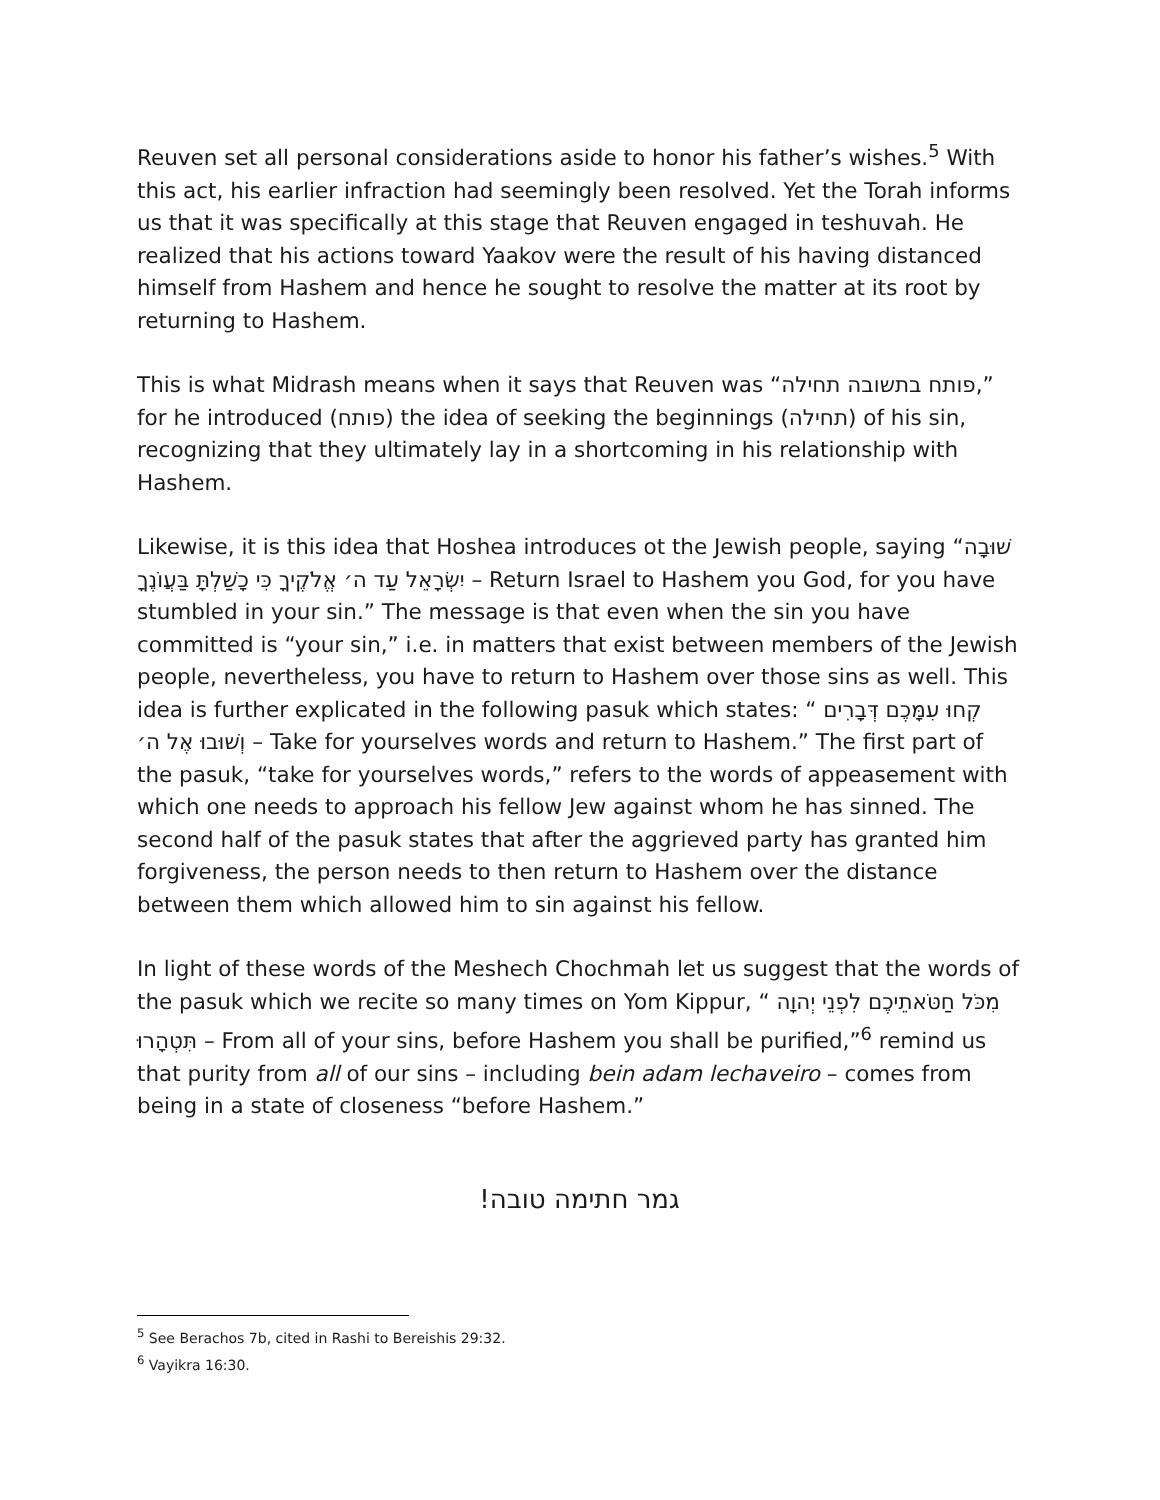Reuven set all personal considerations aside to honor his father’s wishes.<sup>5</sup> With this act, his earlier infraction had seemingly been resolved. Yet the Torah informs us that it was specifically at this stage that Reuven engaged in teshuvah. He realized that his actions toward Yaakov were the result of his having distanced himself from Hashem and hence he sought to resolve the matter at its root by returning to Hashem.
This is what Midrash means when it says that Reuven was “פותח בתשובה תחילה,” for he introduced (פותח) the idea of seeking the beginnings (תחילה) of his sin, recognizing that they ultimately lay in a shortcoming in his relationship with Hashem.
Likewise, it is this idea that Hoshea introduces ot the Jewish people, saying “שׁוּבָה יִשְׂרָאֵל עַד ה׳ אֱלֹקֶיךָ כִּי כָשַׁלְתָּ בַּעֲוֹנֶךָ – Return Israel to Hashem you God, for you have stumbled in your sin.” The message is that even when the sin you have committed is “your sin,” i.e. in matters that exist between members of the Jewish people, nevertheless, you have to return to Hashem over those sins as well. This idea is further explicated in the following pasuk which states: “ קְחוּ עִמָּכֶם דְּבָרִים וְשׁוּבוּ אֶל ה׳ – Take for yourselves words and return to Hashem.” The first part of the pasuk, “take for yourselves words,” refers to the words of appeasement with which one needs to approach his fellow Jew against whom he has sinned. The second half of the pasuk states that after the aggrieved party has granted him forgiveness, the person needs to then return to Hashem over the distance between them which allowed him to sin against his fellow.
In light of these words of the Meshech Chochmah let us suggest that the words of the pasuk which we recite so many times on Yom Kippur, “ מִכֹּל חַטֹּאתֵיכֶם לִפְנֵי יְהוָה תִּטְהָרוּ – From all of your sins, before Hashem you shall be purified,”<sup>6</sup> remind us that purity from all of our sins – including bein adam lechaveiro – comes from being in a state of closeness “before Hashem.”
גמר חתימה טובה!
<sup>5</sup> See Berachos 7b, cited in Rashi to Bereishis 29:32.
<sup>6</sup> Vayikra 16:30.